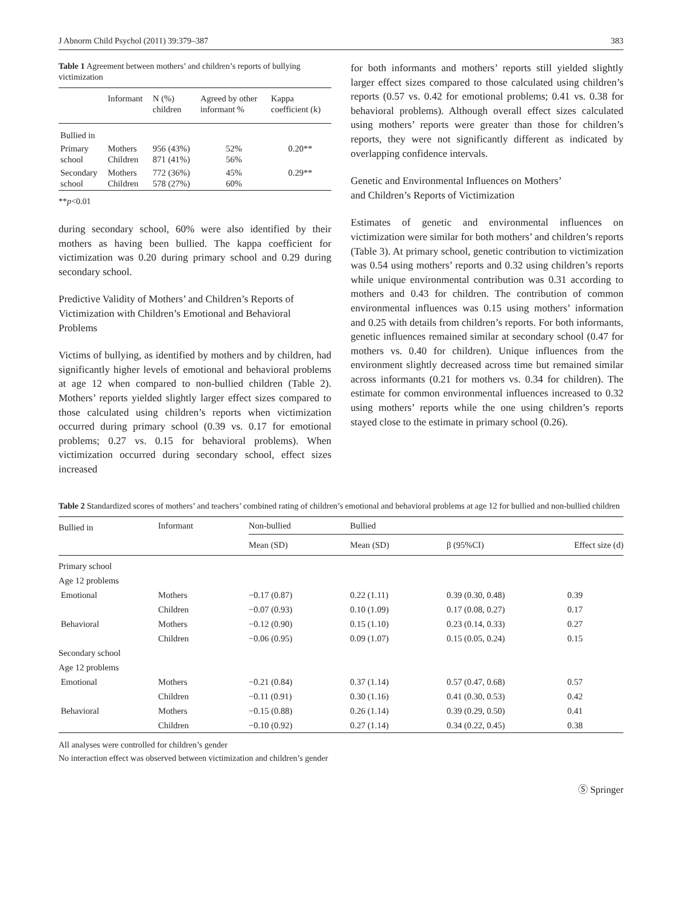J Abnorm Child Psychol (2011) 39:379–387 383
Table 1 Agreement between mothers’ and children’s reports of bullying victimization
| | Informant | N (%) children | Agreed by other informant % | Kappa coefficient (k) |
| --- | --- | --- | --- | --- |
| Bullied in | | | | |
| Primary school | Mothers Children | 956 (43%) 871 (41%) | 52% 56% | 0.20** |
| Secondary school | Mothers Children | 772 (36%) 578 (27%) | 45% 60% | 0.29** |
**p<0.01
during secondary school, 60% were also identified by their mothers as having been bullied. The kappa coefficient for victimization was 0.20 during primary school and 0.29 during secondary school.
Predictive Validity of Mothers’ and Children’s Reports of Victimization with Children’s Emotional and Behavioral Problems
Victims of bullying, as identified by mothers and by children, had significantly higher levels of emotional and behavioral problems at age 12 when compared to non-bullied children (Table 2). Mothers’ reports yielded slightly larger effect sizes compared to those calculated using children’s reports when victimization occurred during primary school (0.39 vs. 0.17 for emotional problems; 0.27 vs. 0.15 for behavioral problems). When victimization occurred during secondary school, effect sizes increased
for both informants and mothers’ reports still yielded slightly larger effect sizes compared to those calculated using children’s reports (0.57 vs. 0.42 for emotional problems; 0.41 vs. 0.38 for behavioral problems). Although overall effect sizes calculated using mothers’ reports were greater than those for children’s reports, they were not significantly different as indicated by overlapping confidence intervals.
Genetic and Environmental Influences on Mothers’
and Children’s Reports of Victimization
Estimates of genetic and environmental influences on victimization were similar for both mothers’ and children’s reports (Table 3). At primary school, genetic contribution to victimization was 0.54 using mothers’ reports and 0.32 using children’s reports while unique environmental contribution was 0.31 according to mothers and 0.43 for children. The contribution of common environmental influences was 0.15 using mothers’ information and 0.25 with details from children’s reports. For both informants, genetic influences remained similar at secondary school (0.47 for mothers vs. 0.40 for children). Unique influences from the environment slightly decreased across time but remained similar across informants (0.21 for mothers vs. 0.34 for children). The estimate for common environmental influences increased to 0.32 using mothers’ reports while the one using children’s reports stayed close to the estimate in primary school (0.26).
Table 2 Standardized scores of mothers’ and teachers’ combined rating of children’s emotional and behavioral problems at age 12 for bullied and non-bullied children
| Bullied in | Informant | Non-bullied | Bullied | | |
| --- | --- | --- | --- | --- | --- |
| | | Mean (SD) | Mean (SD) | β (95%CI) | Effect size (d) |
| Primary school | | | | | |
| Age 12 problems | | | | | |
| Emotional | Mothers | −0.17 (0.87) | 0.22 (1.11) | 0.39 (0.30, 0.48) | 0.39 |
| | Children | −0.07 (0.93) | 0.10 (1.09) | 0.17 (0.08, 0.27) | 0.17 |
| Behavioral | Mothers | −0.12 (0.90) | 0.15 (1.10) | 0.23 (0.14, 0.33) | 0.27 |
| | Children | −0.06 (0.95) | 0.09 (1.07) | 0.15 (0.05, 0.24) | 0.15 |
| Secondary school | | | | | |
| Age 12 problems | | | | | |
| Emotional | Mothers | −0.21 (0.84) | 0.37 (1.14) | 0.57 (0.47, 0.68) | 0.57 |
| | Children | −0.11 (0.91) | 0.30 (1.16) | 0.41 (0.30, 0.53) | 0.42 |
| Behavioral | Mothers | −0.15 (0.88) | 0.26 (1.14) | 0.39 (0.29, 0.50) | 0.41 |
| | Children | −0.10 (0.92) | 0.27 (1.14) | 0.34 (0.22, 0.45) | 0.38 |
All analyses were controlled for children’s gender
No interaction effect was observed between victimization and children’s gender
Ⓢ Springer